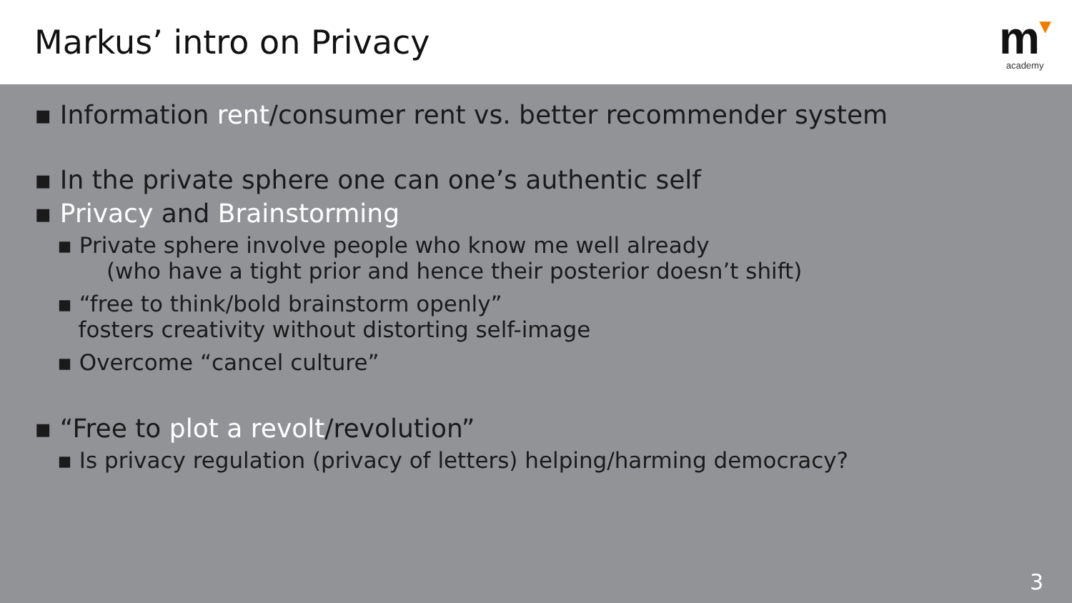Markus’ intro on Privacy
m▾
academy
▪ Information rent/consumer rent vs. better recommender system
▪ In the private sphere one can one’s authentic self
▪ Privacy and Brainstorming
▪ Private sphere involve people who know me well already
(who have a tight prior and hence their posterior doesn’t shift)
▪ “free to think/bold brainstorm openly”
fosters creativity without distorting self-image
▪ Overcome “cancel culture”
▪ “Free to plot a revolt/revolution”
▪ Is privacy regulation (privacy of letters) helping/harming democracy?
3